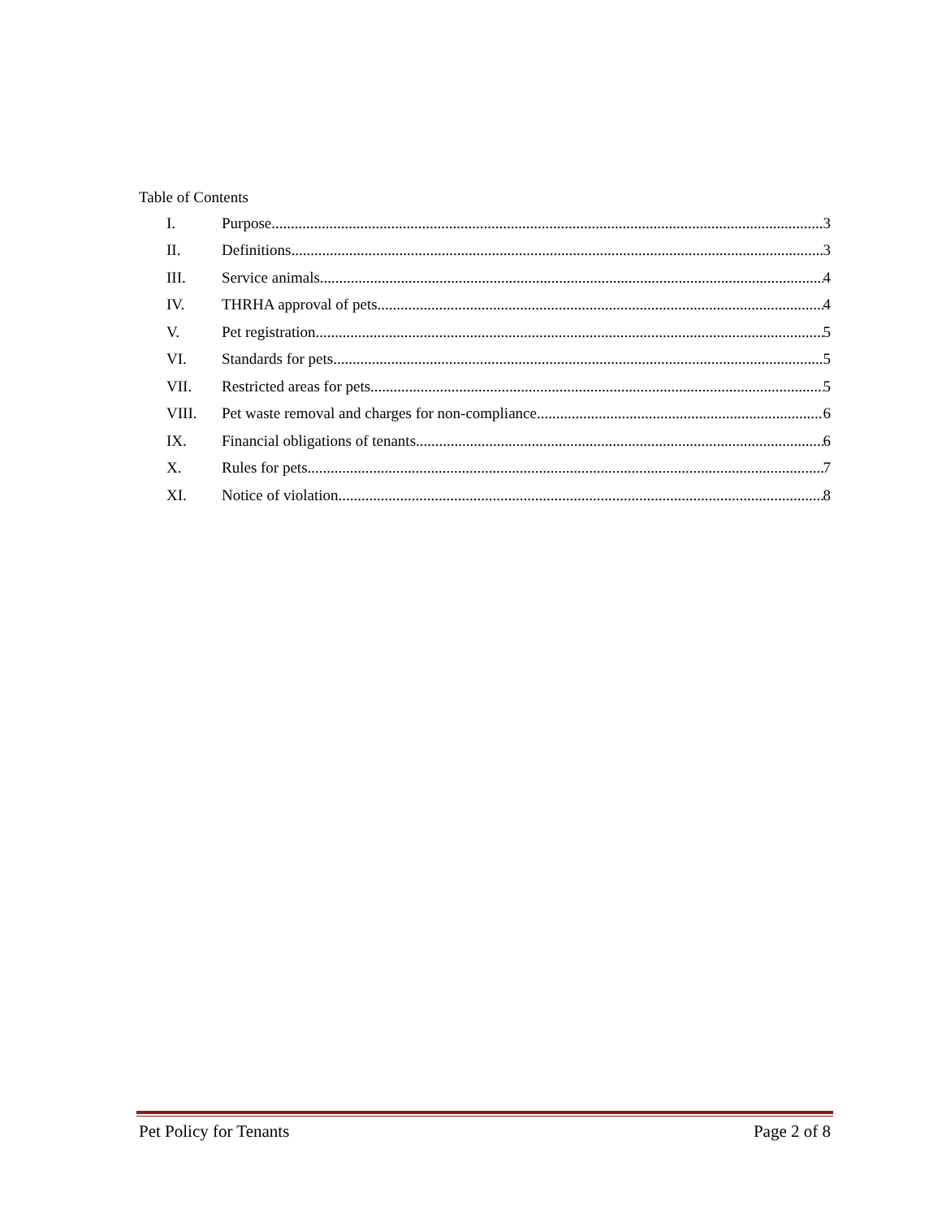Table of Contents
I. Purpose 3
II. Definitions 3
III. Service animals 4
IV. THRHA approval of pets 4
V. Pet registration 5
VI. Standards for pets 5
VII. Restricted areas for pets 5
VIII. Pet waste removal and charges for non-compliance 6
IX. Financial obligations of tenants 6
X. Rules for pets 7
XI. Notice of violation 8
Pet Policy for Tenants Page 2 of 8